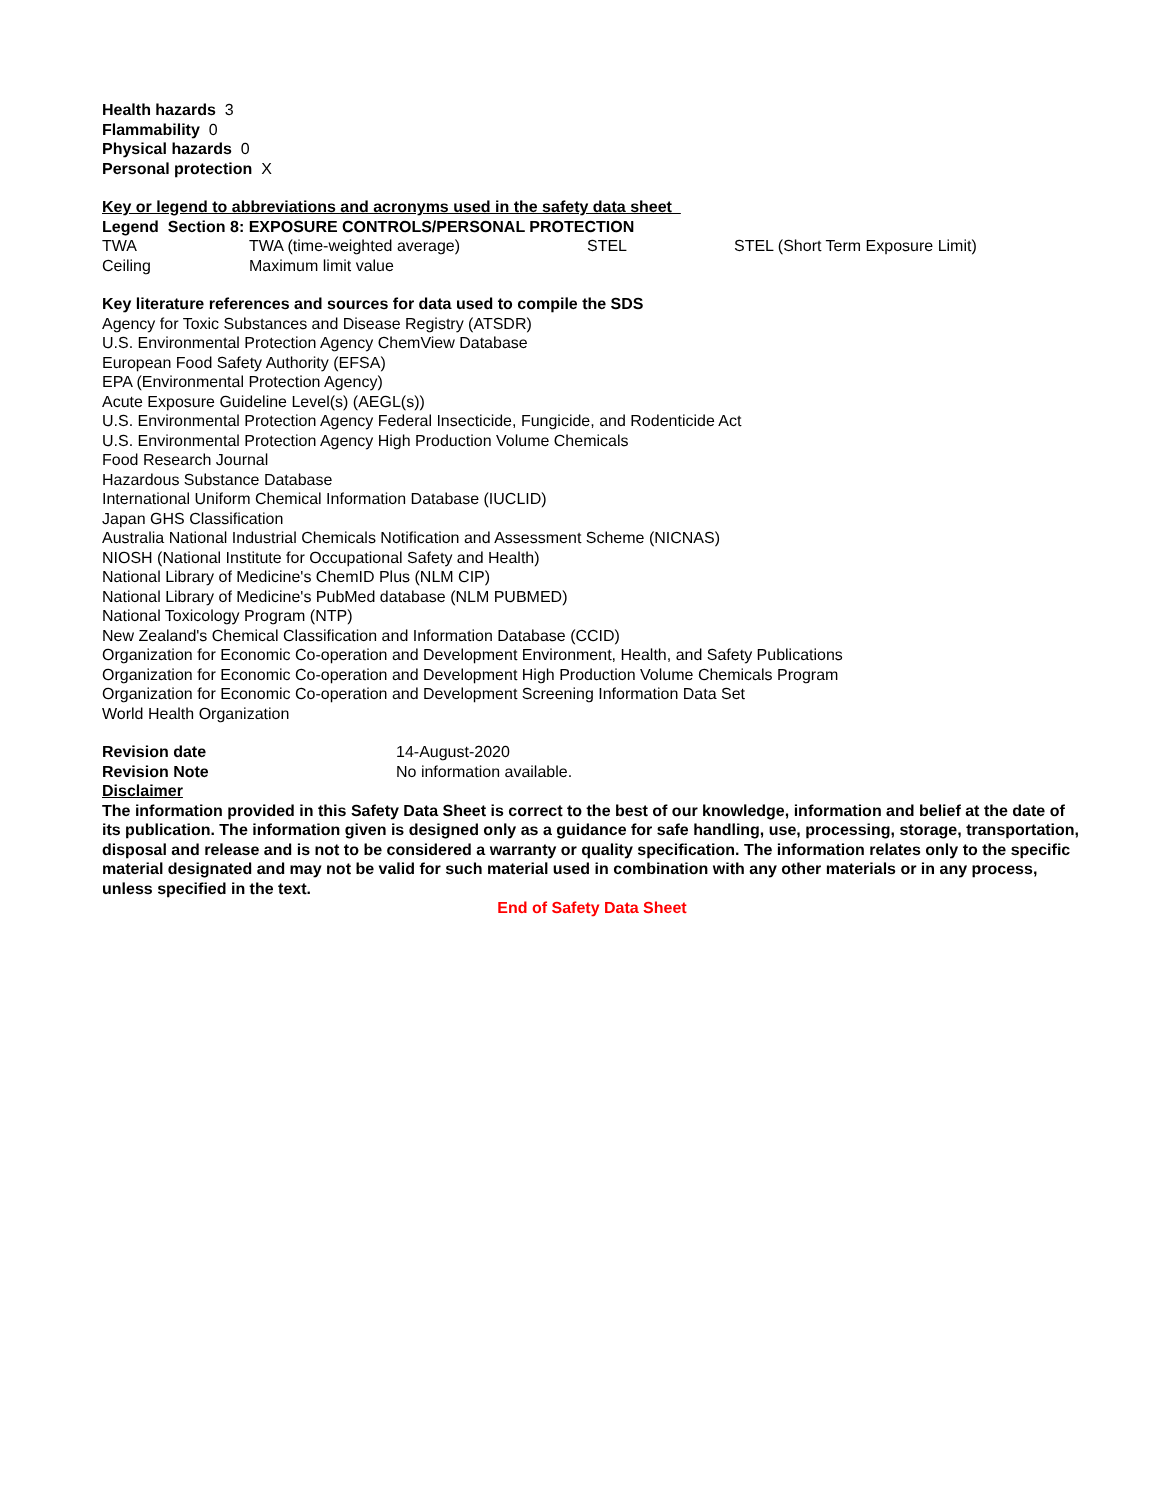Health hazards 3
Flammability 0
Physical hazards 0
Personal protection X
Key or legend to abbreviations and acronyms used in the safety data sheet
Legend Section 8: EXPOSURE CONTROLS/PERSONAL PROTECTION
| TWA | TWA (time-weighted average) | STEL | STEL (Short Term Exposure Limit) |
| Ceiling | Maximum limit value | | |
Key literature references and sources for data used to compile the SDS
Agency for Toxic Substances and Disease Registry (ATSDR)
U.S. Environmental Protection Agency ChemView Database
European Food Safety Authority (EFSA)
EPA (Environmental Protection Agency)
Acute Exposure Guideline Level(s) (AEGL(s))
U.S. Environmental Protection Agency Federal Insecticide, Fungicide, and Rodenticide Act
U.S. Environmental Protection Agency High Production Volume Chemicals
Food Research Journal
Hazardous Substance Database
International Uniform Chemical Information Database (IUCLID)
Japan GHS Classification
Australia National Industrial Chemicals Notification and Assessment Scheme (NICNAS)
NIOSH (National Institute for Occupational Safety and Health)
National Library of Medicine's ChemID Plus (NLM CIP)
National Library of Medicine's PubMed database (NLM PUBMED)
National Toxicology Program (NTP)
New Zealand's Chemical Classification and Information Database (CCID)
Organization for Economic Co-operation and Development Environment, Health, and Safety Publications
Organization for Economic Co-operation and Development High Production Volume Chemicals Program
Organization for Economic Co-operation and Development Screening Information Data Set
World Health Organization
| Revision date | 14-August-2020 |
| Revision Note | No information available. |
Disclaimer
The information provided in this Safety Data Sheet is correct to the best of our knowledge, information and belief at the date of its publication. The information given is designed only as a guidance for safe handling, use, processing, storage, transportation, disposal and release and is not to be considered a warranty or quality specification. The information relates only to the specific material designated and may not be valid for such material used in combination with any other materials or in any process, unless specified in the text.
End of Safety Data Sheet